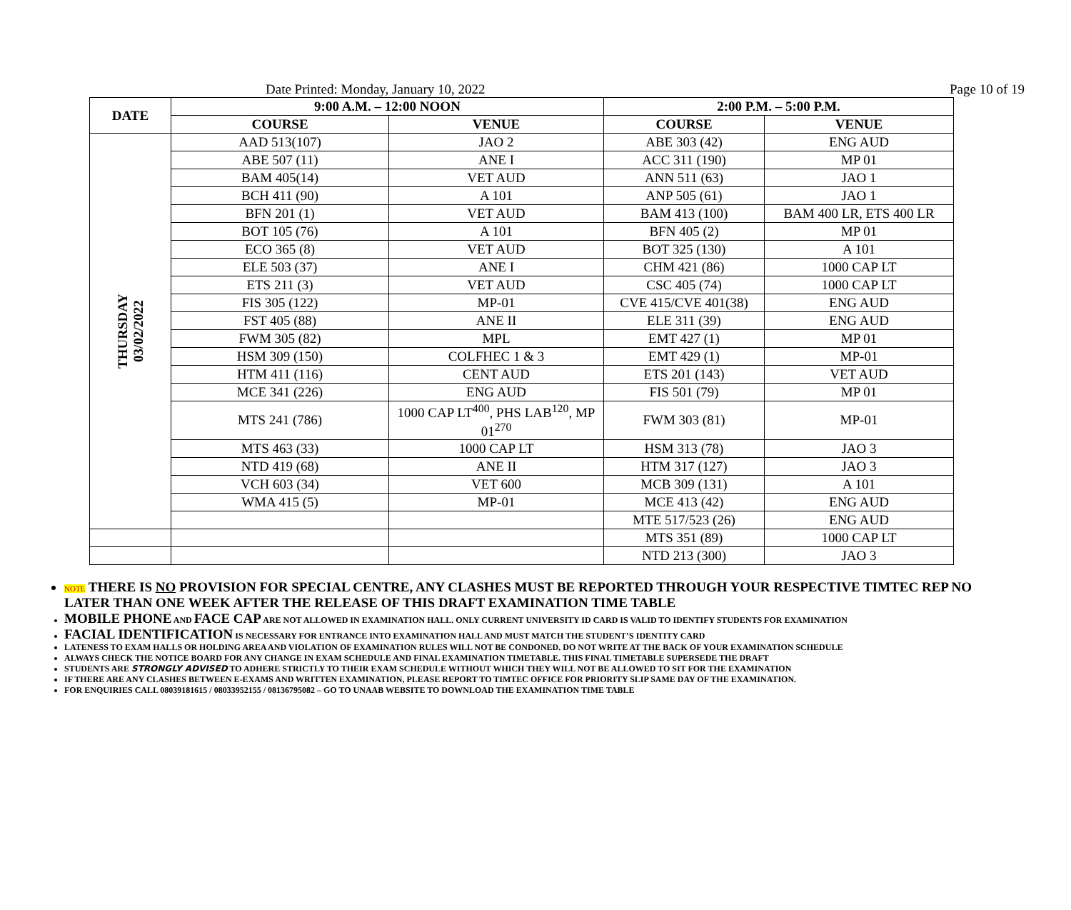Date Printed: Monday, January 10, 2022 Page 10 of 19
| DATE | 9:00 A.M. – 12:00 NOON | | 2:00 P.M. – 5:00 P.M. | |
| --- | --- | --- | --- | --- |
| | COURSE | VENUE | COURSE | VENUE |
| THURSDAY 03/02/2022 | AAD 513(107) | JAO 2 | ABE 303 (42) | ENG AUD |
| | ABE 507 (11) | ANE I | ACC 311 (190) | MP 01 |
| | BAM 405(14) | VET AUD | ANN 511 (63) | JAO 1 |
| | BCH 411 (90) | A 101 | ANP 505 (61) | JAO 1 |
| | BFN 201 (1) | VET AUD | BAM 413 (100) | BAM 400 LR, ETS 400 LR |
| | BOT 105 (76) | A 101 | BFN 405 (2) | MP 01 |
| | ECO 365 (8) | VET AUD | BOT 325 (130) | A 101 |
| | ELE 503 (37) | ANE I | CHM 421 (86) | 1000 CAP LT |
| | ETS 211 (3) | VET AUD | CSC 405 (74) | 1000 CAP LT |
| | FIS 305 (122) | MP-01 | CVE 415/CVE 401(38) | ENG AUD |
| | FST 405 (88) | ANE II | ELE 311 (39) | ENG AUD |
| | FWM 305 (82) | MPL | EMT 427 (1) | MP 01 |
| | HSM 309 (150) | COLFHEC 1 & 3 | EMT 429 (1) | MP-01 |
| | HTM 411 (116) | CENT AUD | ETS 201 (143) | VET AUD |
| | MCE 341 (226) | ENG AUD | FIS 501 (79) | MP 01 |
| | MTS 241 (786) | 1000 CAP LT<sup>400</sup>, PHS LAB<sup>120</sup>, MP 01<sup>270</sup> | FWM 303 (81) | MP-01 |
| | MTS 463 (33) | 1000 CAP LT | HSM 313 (78) | JAO 3 |
| | NTD 419 (68) | ANE II | HTM 317 (127) | JAO 3 |
| | VCH 603 (34) | VET 600 | MCB 309 (131) | A 101 |
| | WMA 415 (5) | MP-01 | MCE 413 (42) | ENG AUD |
| | | | MTE 517/523 (26) | ENG AUD |
| | | | MTS 351 (89) | 1000 CAP LT |
| | | | NTD 213 (300) | JAO 3 |
NOTE THERE IS NO PROVISION FOR SPECIAL CENTRE, ANY CLASHES MUST BE REPORTED THROUGH YOUR RESPECTIVE TIMTEC REP NO LATER THAN ONE WEEK AFTER THE RELEASE OF THIS DRAFT EXAMINATION TIME TABLE
MOBILE PHONE AND FACE CAP ARE NOT ALLOWED IN EXAMINATION HALL. ONLY CURRENT UNIVERSITY ID CARD IS VALID TO IDENTIFY STUDENTS FOR EXAMINATION
FACIAL IDENTIFICATION IS NECESSARY FOR ENTRANCE INTO EXAMINATION HALL AND MUST MATCH THE STUDENT’S IDENTITY CARD
LATENESS TO EXAM HALLS OR HOLDING AREA AND VIOLATION OF EXAMINATION RULES WILL NOT BE CONDONED. DO NOT WRITE AT THE BACK OF YOUR EXAMINATION SCHEDULE
ALWAYS CHECK THE NOTICE BOARD FOR ANY CHANGE IN EXAM SCHEDULE AND FINAL EXAMINATION TIMETABLE. THIS FINAL TIMETABLE SUPERSEDE THE DRAFT
STUDENTS ARE STRONGLY ADVISED TO ADHERE STRICTLY TO THEIR EXAM SCHEDULE WITHOUT WHICH THEY WILL NOT BE ALLOWED TO SIT FOR THE EXAMINATION
IF THERE ARE ANY CLASHES BETWEEN E-EXAMS AND WRITTEN EXAMINATION, PLEASE REPORT TO TIMTEC OFFICE FOR PRIORITY SLIP SAME DAY OF THE EXAMINATION.
FOR ENQUIRIES CALL 08039181615 / 08033952155 / 08136795082 – GO TO UNAAB WEBSITE TO DOWNLOAD THE EXAMINATION TIME TABLE